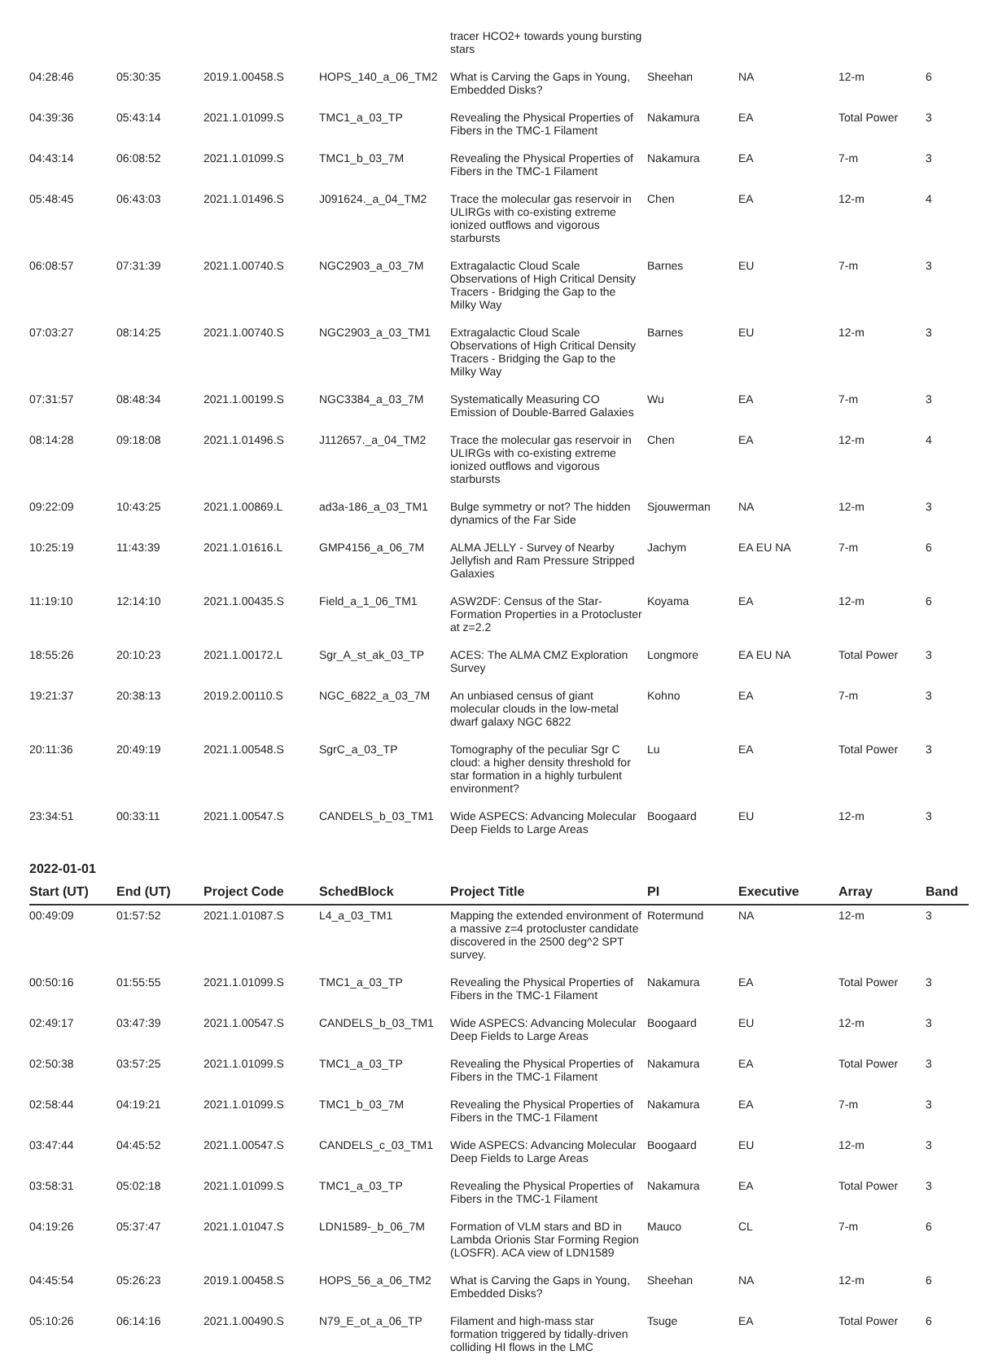| | | | | tracer HCO2+ towards young bursting stars | | | | |
| 04:28:46 | 05:30:35 | 2019.1.00458.S | HOPS_140_a_06_TM2 | What is Carving the Gaps in Young, Embedded Disks? | Sheehan | NA | 12-m | 6 |
| 04:39:36 | 05:43:14 | 2021.1.01099.S | TMC1_a_03_TP | Revealing the Physical Properties of Fibers in the TMC-1 Filament | Nakamura | EA | Total Power | 3 |
| 04:43:14 | 06:08:52 | 2021.1.01099.S | TMC1_b_03_7M | Revealing the Physical Properties of Fibers in the TMC-1 Filament | Nakamura | EA | 7-m | 3 |
| 05:48:45 | 06:43:03 | 2021.1.01496.S | J091624._a_04_TM2 | Trace the molecular gas reservoir in ULIRGs with co-existing extreme ionized outflows and vigorous starbursts | Chen | EA | 12-m | 4 |
| 06:08:57 | 07:31:39 | 2021.1.00740.S | NGC2903_a_03_7M | Extragalactic Cloud Scale Observations of High Critical Density Tracers - Bridging the Gap to the Milky Way | Barnes | EU | 7-m | 3 |
| 07:03:27 | 08:14:25 | 2021.1.00740.S | NGC2903_a_03_TM1 | Extragalactic Cloud Scale Observations of High Critical Density Tracers - Bridging the Gap to the Milky Way | Barnes | EU | 12-m | 3 |
| 07:31:57 | 08:48:34 | 2021.1.00199.S | NGC3384_a_03_7M | Systematically Measuring CO Emission of Double-Barred Galaxies | Wu | EA | 7-m | 3 |
| 08:14:28 | 09:18:08 | 2021.1.01496.S | J112657._a_04_TM2 | Trace the molecular gas reservoir in ULIRGs with co-existing extreme ionized outflows and vigorous starbursts | Chen | EA | 12-m | 4 |
| 09:22:09 | 10:43:25 | 2021.1.00869.L | ad3a-186_a_03_TM1 | Bulge symmetry or not? The hidden dynamics of the Far Side | Sjouwerman | NA | 12-m | 3 |
| 10:25:19 | 11:43:39 | 2021.1.01616.L | GMP4156_a_06_7M | ALMA JELLY - Survey of Nearby Jellyfish and Ram Pressure Stripped Galaxies | Jachym | EA EU NA | 7-m | 6 |
| 11:19:10 | 12:14:10 | 2021.1.00435.S | Field_a_1_06_TM1 | ASW2DF: Census of the Star-Formation Properties in a Protocluster at z=2.2 | Koyama | EA | 12-m | 6 |
| 18:55:26 | 20:10:23 | 2021.1.00172.L | Sgr_A_st_ak_03_TP | ACES: The ALMA CMZ Exploration Survey | Longmore | EA EU NA | Total Power | 3 |
| 19:21:37 | 20:38:13 | 2019.2.00110.S | NGC_6822_a_03_7M | An unbiased census of giant molecular clouds in the low-metal dwarf galaxy NGC 6822 | Kohno | EA | 7-m | 3 |
| 20:11:36 | 20:49:19 | 2021.1.00548.S | SgrC_a_03_TP | Tomography of the peculiar Sgr C cloud: a higher density threshold for star formation in a highly turbulent environment? | Lu | EA | Total Power | 3 |
| 23:34:51 | 00:33:11 | 2021.1.00547.S | CANDELS_b_03_TM1 | Wide ASPECS: Advancing Molecular Deep Fields to Large Areas | Boogaard | EU | 12-m | 3 |
2022-01-01
| Start (UT) | End (UT) | Project Code | SchedBlock | Project Title | PI | Executive | Array | Band |
| --- | --- | --- | --- | --- | --- | --- | --- | --- |
| 00:49:09 | 01:57:52 | 2021.1.01087.S | L4_a_03_TM1 | Mapping the extended environment of a massive z=4 protocluster candidate discovered in the 2500 deg^2 SPT survey. | Rotermund | NA | 12-m | 3 |
| 00:50:16 | 01:55:55 | 2021.1.01099.S | TMC1_a_03_TP | Revealing the Physical Properties of Fibers in the TMC-1 Filament | Nakamura | EA | Total Power | 3 |
| 02:49:17 | 03:47:39 | 2021.1.00547.S | CANDELS_b_03_TM1 | Wide ASPECS: Advancing Molecular Deep Fields to Large Areas | Boogaard | EU | 12-m | 3 |
| 02:50:38 | 03:57:25 | 2021.1.01099.S | TMC1_a_03_TP | Revealing the Physical Properties of Fibers in the TMC-1 Filament | Nakamura | EA | Total Power | 3 |
| 02:58:44 | 04:19:21 | 2021.1.01099.S | TMC1_b_03_7M | Revealing the Physical Properties of Fibers in the TMC-1 Filament | Nakamura | EA | 7-m | 3 |
| 03:47:44 | 04:45:52 | 2021.1.00547.S | CANDELS_c_03_TM1 | Wide ASPECS: Advancing Molecular Deep Fields to Large Areas | Boogaard | EU | 12-m | 3 |
| 03:58:31 | 05:02:18 | 2021.1.01099.S | TMC1_a_03_TP | Revealing the Physical Properties of Fibers in the TMC-1 Filament | Nakamura | EA | Total Power | 3 |
| 04:19:26 | 05:37:47 | 2021.1.01047.S | LDN1589-_b_06_7M | Formation of VLM stars and BD in Lambda Orionis Star Forming Region (LOSFR). ACA view of LDN1589 | Mauco | CL | 7-m | 6 |
| 04:45:54 | 05:26:23 | 2019.1.00458.S | HOPS_56_a_06_TM2 | What is Carving the Gaps in Young, Embedded Disks? | Sheehan | NA | 12-m | 6 |
| 05:10:26 | 06:14:16 | 2021.1.00490.S | N79_E_ot_a_06_TP | Filament and high-mass star formation triggered by tidally-driven colliding HI flows in the LMC | Tsuge | EA | Total Power | 6 |